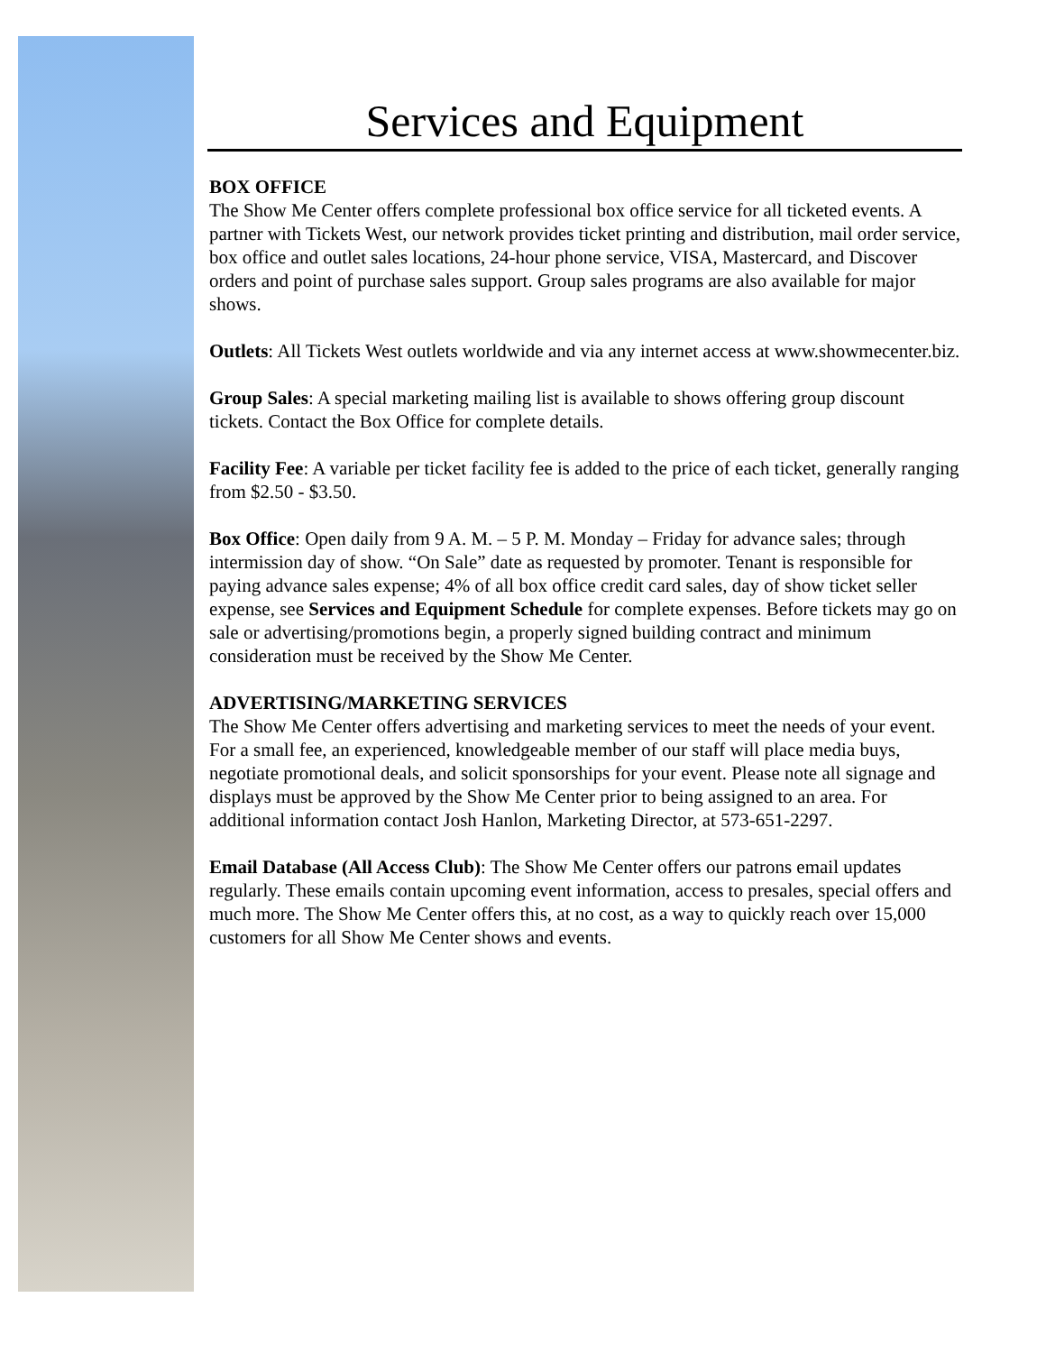Services and Equipment
BOX OFFICE
The Show Me Center offers complete professional box office service for all ticketed events. A partner with Tickets West, our network provides ticket printing and distribution, mail order service, box office and outlet sales locations, 24-hour phone service, VISA, Mastercard, and Discover orders and point of purchase sales support. Group sales programs are also available for major shows.
Outlets: All Tickets West outlets worldwide and via any internet access at www.showmecenter.biz.
Group Sales: A special marketing mailing list is available to shows offering group discount tickets. Contact the Box Office for complete details.
Facility Fee: A variable per ticket facility fee is added to the price of each ticket, generally ranging from $2.50 - $3.50.
Box Office: Open daily from 9 A. M. – 5 P. M. Monday – Friday for advance sales; through intermission day of show. “On Sale” date as requested by promoter. Tenant is responsible for paying advance sales expense; 4% of all box office credit card sales, day of show ticket seller expense, see Services and Equipment Schedule for complete expenses. Before tickets may go on sale or advertising/promotions begin, a properly signed building contract and minimum consideration must be received by the Show Me Center.
ADVERTISING/MARKETING SERVICES
The Show Me Center offers advertising and marketing services to meet the needs of your event. For a small fee, an experienced, knowledgeable member of our staff will place media buys, negotiate promotional deals, and solicit sponsorships for your event. Please note all signage and displays must be approved by the Show Me Center prior to being assigned to an area. For additional information contact Josh Hanlon, Marketing Director, at 573-651-2297.
Email Database (All Access Club): The Show Me Center offers our patrons email updates regularly. These emails contain upcoming event information, access to presales, special offers and much more. The Show Me Center offers this, at no cost, as a way to quickly reach over 15,000 customers for all Show Me Center shows and events.